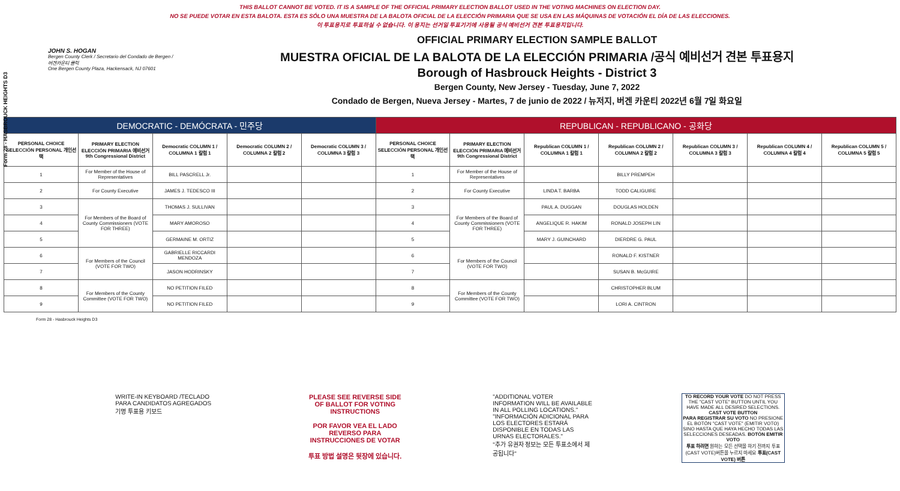Form 28 - HASBROUCK HEIGHTS D3
THIS BALLOT CANNOT BE VOTED. IT IS A SAMPLE OF THE OFFICIAL PRIMARY ELECTION BALLOT USED IN THE VOTING MACHINES ON ELECTION DAY.
NO SE PUEDE VOTAR EN ESTA BALOTA. ESTA ES SÓLO UNA MUESTRA DE LA BALOTA OFICIAL DE LA ELECCIÓN PRIMARIA QUE SE USA EN LAS MÁQUINAS DE VOTACIÓN EL DÍA DE LAS ELECCIONES.
이 투표용지로 투표하실 수 없습니다. 이 용지는 선거일 투표기기에 사용될 공식 예비선거 견본 투표용지입니다.
JOHN S. HOGAN
Bergen County Clerk / Secretario del Condado de Bergen / 버겐카운티 클럭
One Bergen County Plaza, Hackensack, NJ 07601
OFFICIAL PRIMARY ELECTION SAMPLE BALLOT
MUESTRA OFICIAL DE LA BALOTA DE LA ELECCIÓN PRIMARIA /공식 예비선거 견본 투표용지
Borough of Hasbrouck Heights - District 3
Bergen County, New Jersey - Tuesday, June 7, 2022
Condado de Bergen, Nueva Jersey - Martes, 7 de junio de 2022 / 뉴저지, 버겐 카운티 2022년 6월 7일 화요일
| DEMOCRATIC - DEMÓCRATA - 민주당 | | | | | REPUBLICAN - REPUBLICANO - 공화당 | | | | | | |
| PERSONAL CHOICE SELECCIÓN PERSONAL 개인선택 | PRIMARY ELECTION ELECCIÓN PRIMARIA 예비선거 9th Congressional District | Democratic COLUMN 1 / COLUMNA 1 칼럼 1 | Democratic COLUMN 2 / COLUMNA 2 칼럼 2 | Democratic COLUMN 3 / COLUMNA 3 칼럼 3 | PERSONAL CHOICE SELECCIÓN PERSONAL 개인선택 | PRIMARY ELECTION ELECCIÓN PRIMARIA 예비선거 9th Congressional District | Republican COLUMN 1 / COLUMNA 1 칼럼 1 | Republican COLUMN 2 / COLUMNA 2 칼럼 2 | Republican COLUMN 3 / COLUMNA 3 칼럼 3 | Republican COLUMN 4 / COLUMNA 4 칼럼 4 | Republican COLUMN 5 / COLUMNA 5 칼럼 5 |
| 1 | For Member of the House of Representatives | BILL PASCRELL Jr. | | | 1 | For Member of the House of Representatives | | BILLY PREMPEH | | | |
| 2 | For County Executive | JAMES J. TEDESCO III | | | 2 | For County Executive | LINDA T. BARBA | TODD CALIGUIRE | | | |
| 3 | For Members of the Board of County Commissioners (VOTE FOR THREE) | THOMAS J. SULLIVAN | | | 3 | For Members of the Board of County Commissioners (VOTE FOR THREE) | PAUL A. DUGGAN | DOUGLAS HOLDEN | | | |
| 4 | | MARY AMOROSO | | | 4 | | ANGELIQUE R. HAKIM | RONALD JOSEPH LIN | | | |
| 5 | | GERMAINE M. ORTIZ | | | 5 | | MARY J. GUINCHARD | DIERDRE G. PAUL | | | |
| 6 | For Members of the Council (VOTE FOR TWO) | GABRIELLE RICCARDI MENDOZA | | | 6 | For Members of the Council (VOTE FOR TWO) | | RONALD F. KISTNER | | | |
| 7 | | JASON HODRINSKY | | | 7 | | | SUSAN B. McGUIRE | | | |
| 8 | For Members of the County Committee (VOTE FOR TWO) | NO PETITION FILED | | | 8 | For Members of the County Committee (VOTE FOR TWO) | | CHRISTOPHER BLUM | | | |
| 9 | | NO PETITION FILED | | | 9 | | | LORI A. CINTRON | | | |
Form 28 - Hasbrouck Heights D3
WRITE-IN KEYBOARD /TECLADO PARA CANDIDATOS AGREGADOS 기명 투표용 키보드
PLEASE SEE REVERSE SIDE OF BALLOT FOR VOTING INSTRUCTIONS
POR FAVOR VEA EL LADO REVERSO PARA INSTRUCCIONES DE VOTAR
투표 방법 설명은 뒷장에 있습니다.
"ADDITIONAL VOTER INFORMATION WILL BE AVAILABLE IN ALL POLLING LOCATIONS."
"INFORMACIÓN ADICIONAL PARA LOS ELECTORES ESTARÁ DISPONIBLE EN TODAS LAS URNAS ELECTORALES."
"추가 유권자 정보는 모든 투표소에서 제공됩니다"
TO RECORD YOUR VOTE DO NOT PRESS THE "CAST VOTE" BUTTON UNTIL YOU HAVE MADE ALL DESIRED SELECTIONS. CAST VOTE BUTTON
PARA REGISTRAR SU VOTO NO PRESIONE EL BOTÓN "CAST VOTE" (EMITIR VOTO) SINO HASTA QUE HAYA HECHO TODAS LAS SELECCIONES DESEADAS. BOTÓN EMITIR VOTO
투표 하려면 원하는 모든 선택을 하기 전까지 투표(CAST VOTE)버튼을 누르지 마세요 투표(CAST VOTE) 버튼